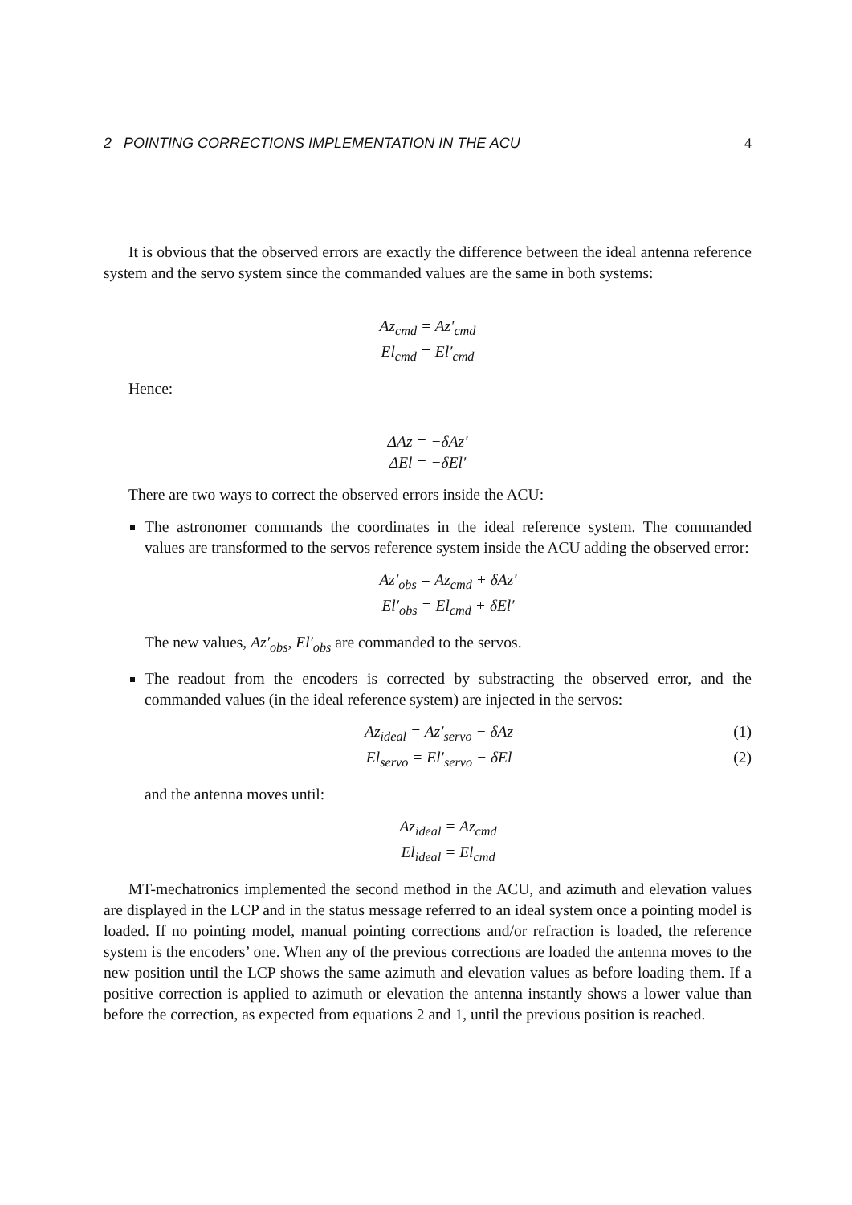2 POINTING CORRECTIONS IMPLEMENTATION IN THE ACU 4
It is obvious that the observed errors are exactly the difference between the ideal antenna reference system and the servo system since the commanded values are the same in both systems:
Az<sub>cmd</sub> = Az′<sub>cmd</sub>
El<sub>cmd</sub> = El′<sub>cmd</sub>
Hence:
ΔAz = −δAz′
ΔEl = −δEl′
There are two ways to correct the observed errors inside the ACU:
The astronomer commands the coordinates in the ideal reference system. The commanded values are transformed to the servos reference system inside the ACU adding the observed error:
Az′<sub>obs</sub> = Az<sub>cmd</sub> + δAz′
El′<sub>obs</sub> = El<sub>cmd</sub> + δEl′
The new values, Az′<sub>obs</sub>, El′<sub>obs</sub> are commanded to the servos.
The readout from the encoders is corrected by substracting the observed error, and the commanded values (in the ideal reference system) are injected in the servos:
Az<sub>ideal</sub> = Az′<sub>servo</sub> − δAz (1)
El<sub>servo</sub> = El′<sub>servo</sub> − δEl (2)
and the antenna moves until:
Az<sub>ideal</sub> = Az<sub>cmd</sub>
El<sub>ideal</sub> = El<sub>cmd</sub>
MT-mechatronics implemented the second method in the ACU, and azimuth and elevation values are displayed in the LCP and in the status message referred to an ideal system once a pointing model is loaded. If no pointing model, manual pointing corrections and/or refraction is loaded, the reference system is the encoders’ one. When any of the previous corrections are loaded the antenna moves to the new position until the LCP shows the same azimuth and elevation values as before loading them. If a positive correction is applied to azimuth or elevation the antenna instantly shows a lower value than before the correction, as expected from equations 2 and 1, until the previous position is reached.